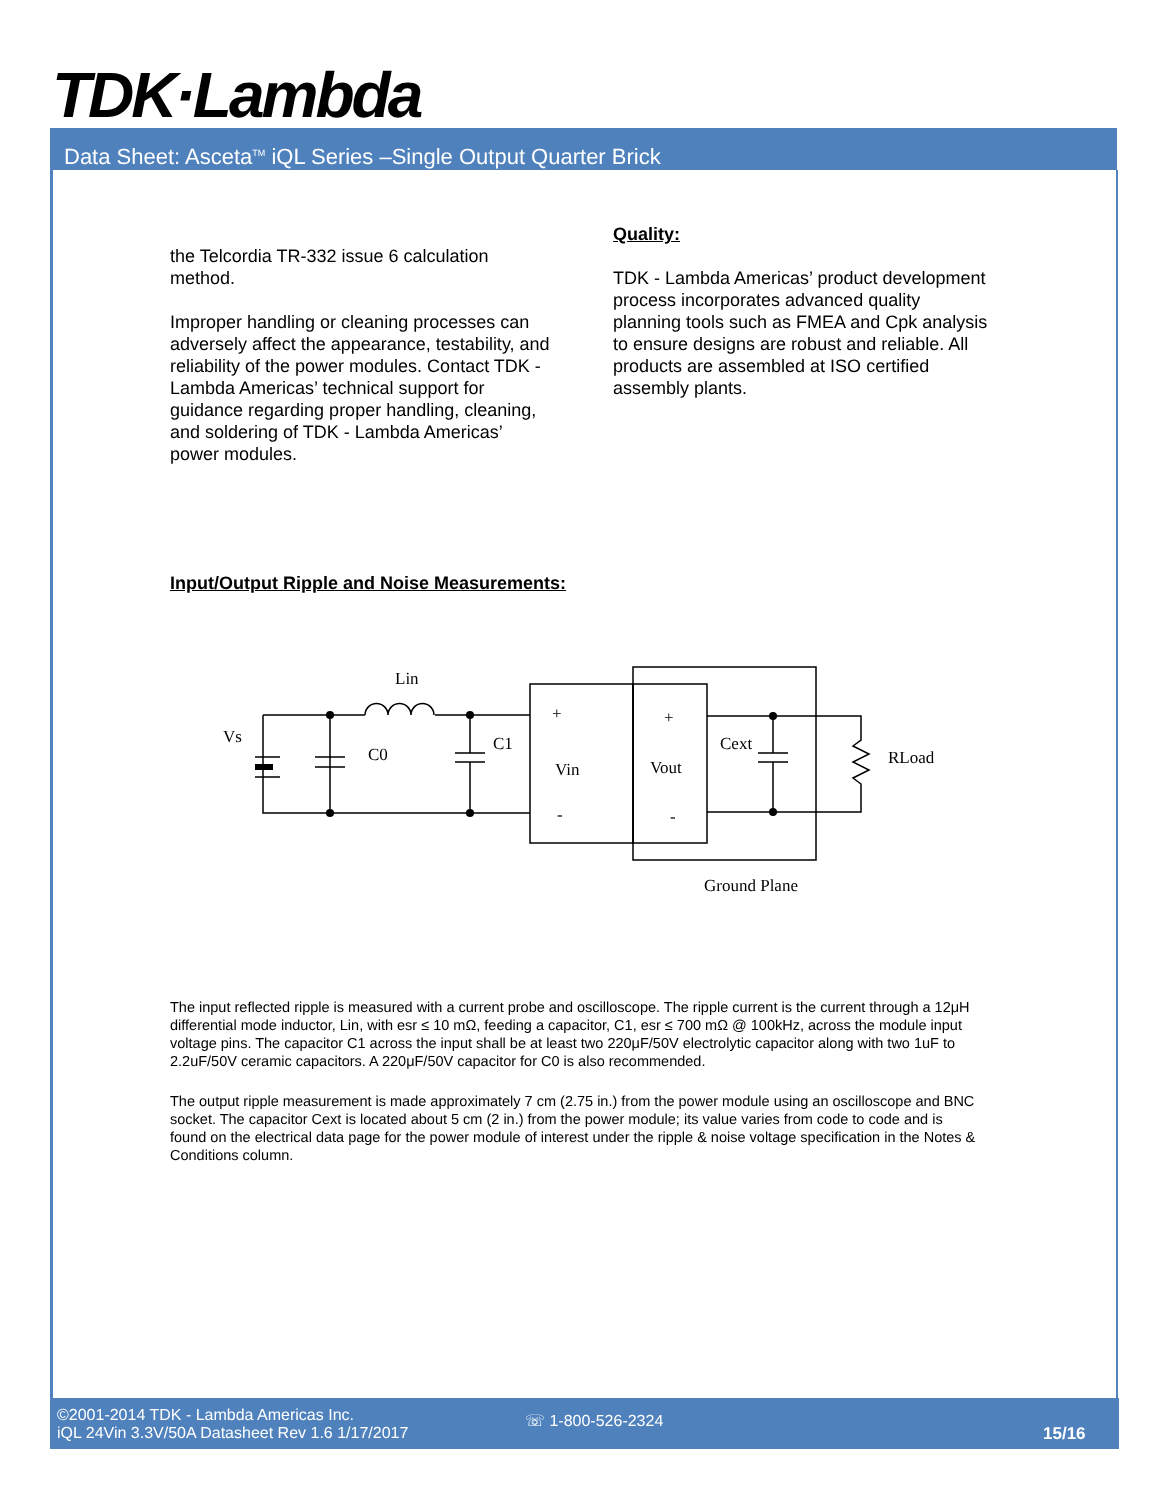TDK·Lambda
Data Sheet: Asceta<sup>TM</sup> iQL Series –Single Output Quarter Brick
the Telcordia TR-332 issue 6 calculation method.
Improper handling or cleaning processes can adversely affect the appearance, testability, and reliability of the power modules. Contact TDK - Lambda Americas’ technical support for guidance regarding proper handling, cleaning, and soldering of TDK - Lambda Americas’ power modules.
Quality:
TDK - Lambda Americas’ product development process incorporates advanced quality planning tools such as FMEA and Cpk analysis to ensure designs are robust and reliable. All products are assembled at ISO certified assembly plants.
Input/Output Ripple and Noise Measurements:
Vs
Lin
C0
C1
+
Vin
-
+
Vout
-
Cext
RLoad
Ground Plane
The input reflected ripple is measured with a current probe and oscilloscope. The ripple current is the current through a 12μH differential mode inductor, Lin, with esr ≤ 10 mΩ, feeding a capacitor, C1, esr ≤ 700 mΩ @ 100kHz, across the module input voltage pins. The capacitor C1 across the input shall be at least two 220μF/50V electrolytic capacitor along with two 1uF to 2.2uF/50V ceramic capacitors. A 220μF/50V capacitor for C0 is also recommended.
The output ripple measurement is made approximately 7 cm (2.75 in.) from the power module using an oscilloscope and BNC socket. The capacitor Cext is located about 5 cm (2 in.) from the power module; its value varies from code to code and is found on the electrical data page for the power module of interest under the ripple & noise voltage specification in the Notes & Conditions column.
©2001-2014 TDK - Lambda Americas Inc.
iQL 24Vin 3.3V/50A Datasheet Rev 1.6 1/17/2017
☏ 1-800-526-2324
15/16